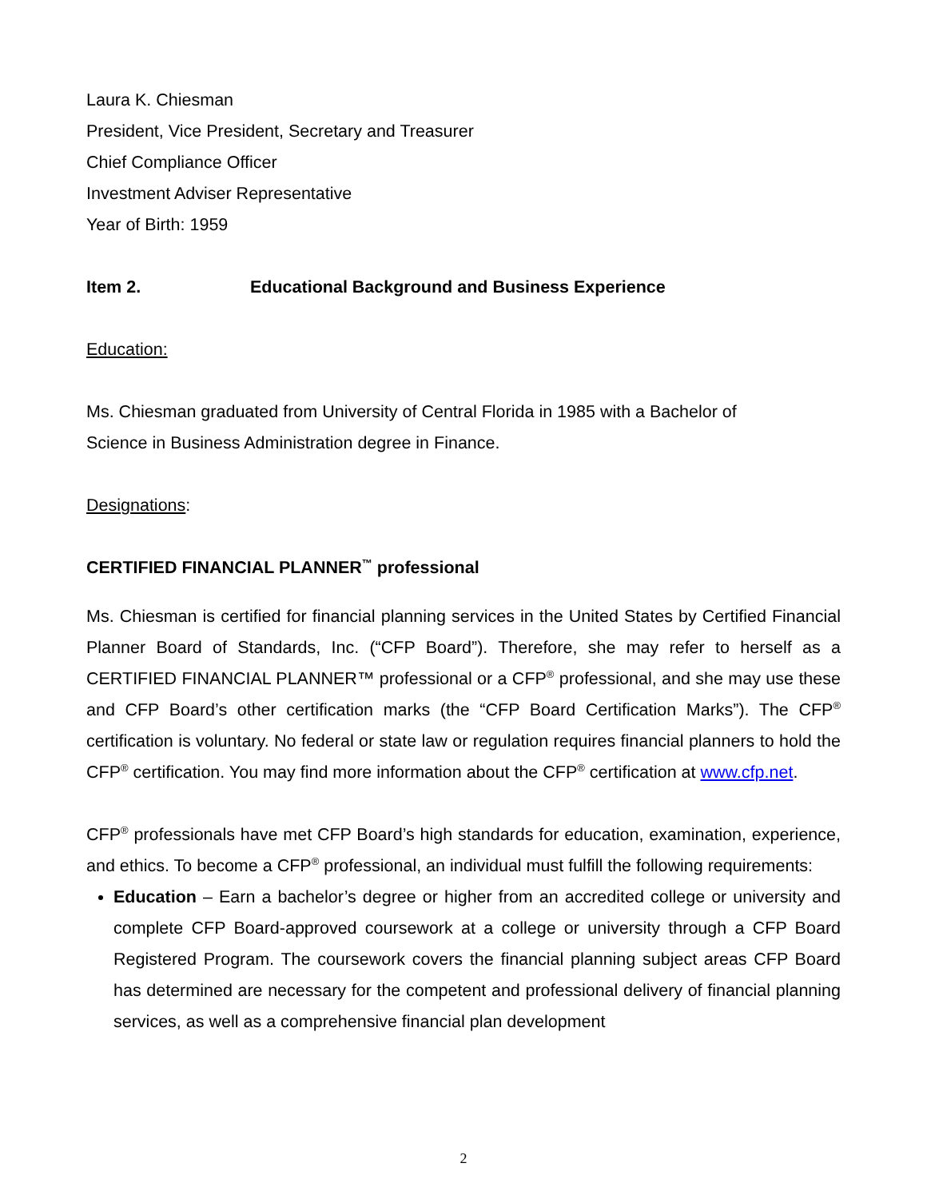Laura K. Chiesman
President, Vice President, Secretary and Treasurer
Chief Compliance Officer
Investment Adviser Representative
Year of Birth: 1959
Item 2. Educational Background and Business Experience
Education:
Ms. Chiesman graduated from University of Central Florida in 1985 with a Bachelor of
Science in Business Administration degree in Finance.
Designations:
CERTIFIED FINANCIAL PLANNER<sup>™</sup> professional
Ms. Chiesman is certified for financial planning services in the United States by Certified Financial Planner Board of Standards, Inc. (“CFP Board”). Therefore, she may refer to herself as a CERTIFIED FINANCIAL PLANNER™ professional or a CFP<sup>®</sup> professional, and she may use these and CFP Board’s other certification marks (the “CFP Board Certification Marks”). The CFP<sup>®</sup> certification is voluntary. No federal or state law or regulation requires financial planners to hold the CFP<sup>®</sup> certification. You may find more information about the CFP<sup>®</sup> certification at www.cfp.net.
CFP<sup>®</sup> professionals have met CFP Board’s high standards for education, examination, experience, and ethics. To become a CFP<sup>®</sup> professional, an individual must fulfill the following requirements:
Education – Earn a bachelor’s degree or higher from an accredited college or university and complete CFP Board-approved coursework at a college or university through a CFP Board Registered Program. The coursework covers the financial planning subject areas CFP Board has determined are necessary for the competent and professional delivery of financial planning services, as well as a comprehensive financial plan development
2